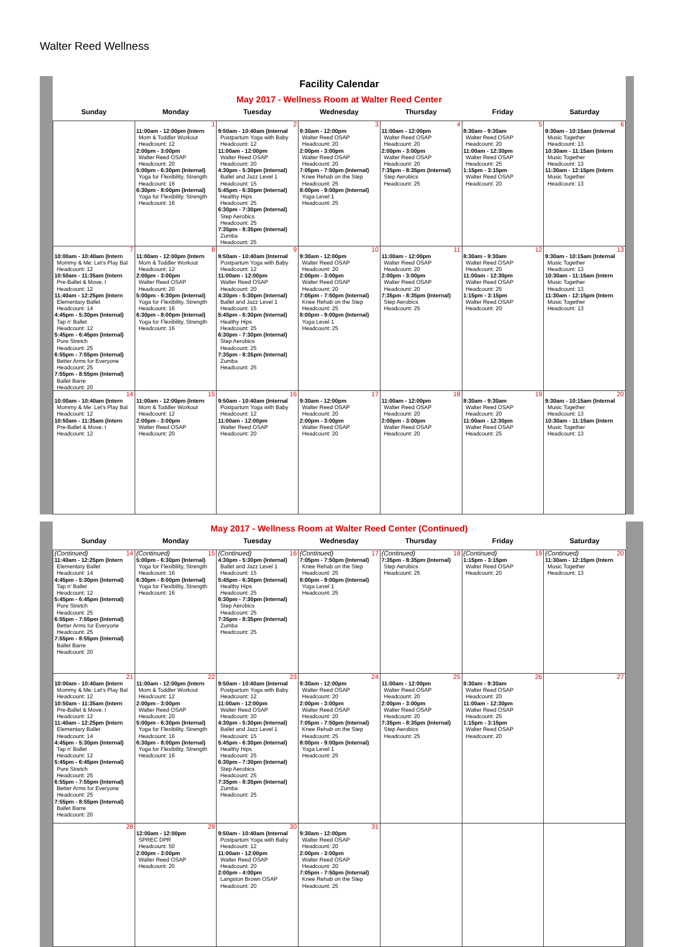Walter Reed Wellness
Facility Calendar
May 2017 - Wellness Room at Walter Reed Center
| Sunday | Monday | Tuesday | Wednesday | Thursday | Friday | Saturday |
| --- | --- | --- | --- | --- | --- | --- |
| | 1 11:00am - 12:00pm (Intern Mom & Toddler Workout Headcount: 12 2:00pm - 3:00pm Walter Reed OSAP Headcount: 20 5:00pm - 6:30pm (Internal) Yoga for Flexibility, Strength Headcount: 16 6:30pm - 8:00pm (Internal) Yoga for Flexibility, Strength Headcount: 16 | 2 9:50am - 10:40am (Internal Postpartum Yoga with Baby Headcount: 12 11:00am - 12:00pm Walter Reed OSAP Headcount: 20 4:30pm - 5:30pm (Internal) Ballet and Jazz Level 1 Headcount: 15 5:45pm - 6:30pm (Internal) Healthy Hips Headcount: 25 6:30pm - 7:30pm (Internal) Step Aerobics Headcount: 25 7:35pm - 8:35pm (Internal) Zumba Headcount: 25 | 3 9:30am - 12:00pm Walter Reed OSAP Headcount: 20 2:00pm - 3:00pm Walter Reed OSAP Headcount: 20 7:05pm - 7:50pm (Internal) Knee Rehab on the Step Headcount: 25 8:00pm - 9:00pm (Internal) Yoga Level 1 Headcount: 25 | 4 11:00am - 12:00pm Walter Reed OSAP Headcount: 20 2:00pm - 3:00pm Walter Reed OSAP Headcount: 20 7:35pm - 8:35pm (Internal) Step Aerobics Headcount: 25 | 5 8:30am - 9:30am Walter Reed OSAP Headcount: 20 11:00am - 12:30pm Walter Reed OSAP Headcount: 25 1:15pm - 3:15pm Walter Reed OSAP Headcount: 20 | 6 9:30am - 10:15am (Internal Music Together Headcount: 13 10:30am - 11:15am (Intern Music Together Headcount: 13 11:30am - 12:15pm (Intern Music Together Headcount: 13 |
| 7 10:00am - 10:40am (Intern Mommy & Me: Let's Play Bal Headcount: 12 10:50am - 11:35am (Intern Pre-Ballet & Move. I Headcount: 12 11:40am - 12:25pm (Intern Elementary Ballet Headcount: 14 4:45pm - 5:30pm (Internal) Tap n' Ballet Headcount: 12 5:45pm - 6:45pm (Internal) Pure Stretch Headcount: 25 6:55pm - 7:55pm (Internal) Better Arms for Everyone Headcount: 25 7:55pm - 8:55pm (Internal) Ballet Barre Headcount: 20 | 8 11:00am - 12:00pm (Intern Mom & Toddler Workout Headcount: 12 2:00pm - 3:00pm Walter Reed OSAP Headcount: 20 5:00pm - 6:30pm (Internal) Yoga for Flexibility, Strength Headcount: 16 6:30pm - 8:00pm (Internal) Yoga for Flexibility, Strength Headcount: 16 | 9 9:50am - 10:40am (Internal Postpartum Yoga with Baby Headcount: 12 11:00am - 12:00pm Walter Reed OSAP Headcount: 20 4:30pm - 5:30pm (Internal) Ballet and Jazz Level 1 Headcount: 15 5:45pm - 6:30pm (Internal) Healthy Hips Headcount: 25 6:30pm - 7:30pm (Internal) Step Aerobics Headcount: 25 7:35pm - 8:35pm (Internal) Zumba Headcount: 25 | 10 9:30am - 12:00pm Walter Reed OSAP Headcount: 20 2:00pm - 3:00pm Walter Reed OSAP Headcount: 20 7:05pm - 7:50pm (Internal) Knee Rehab on the Step Headcount: 25 8:00pm - 9:00pm (Internal) Yoga Level 1 Headcount: 25 | 11 11:00am - 12:00pm Walter Reed OSAP Headcount: 20 2:00pm - 3:00pm Walter Reed OSAP Headcount: 20 7:35pm - 8:35pm (Internal) Step Aerobics Headcount: 25 | 12 8:30am - 9:30am Walter Reed OSAP Headcount: 20 11:00am - 12:30pm Walter Reed OSAP Headcount: 25 1:15pm - 3:15pm Walter Reed OSAP Headcount: 20 | 13 9:30am - 10:15am (Internal Music Together Headcount: 13 10:30am - 11:15am (Intern Music Together Headcount: 13 11:30am - 12:15pm (Intern Music Together Headcount: 13 |
| 14 10:00am - 10:40am (Intern Mommy & Me: Let's Play Bal Headcount: 12 10:50am - 11:35am (Intern Pre-Ballet & Move. I Headcount: 12 | 15 11:00am - 12:00pm (Intern Mom & Toddler Workout Headcount: 12 2:00pm - 3:00pm Walter Reed OSAP Headcount: 20 | 16 9:50am - 10:40am (Internal Postpartum Yoga with Baby Headcount: 12 11:00am - 12:00pm Walter Reed OSAP Headcount: 20 | 17 9:30am - 12:00pm Walter Reed OSAP Headcount: 20 2:00pm - 3:00pm Walter Reed OSAP Headcount: 20 | 18 11:00am - 12:00pm Walter Reed OSAP Headcount: 20 2:00pm - 3:00pm Walter Reed OSAP Headcount: 20 | 19 8:30am - 9:30am Walter Reed OSAP Headcount: 20 11:00am - 12:30pm Walter Reed OSAP Headcount: 25 | 20 9:30am - 10:15am (Internal Music Together Headcount: 13 10:30am - 11:15am (Intern Music Together Headcount: 13 |
May 2017 - Wellness Room at Walter Reed Center (Continued)
| Sunday | Monday | Tuesday | Wednesday | Thursday | Friday | Saturday |
| --- | --- | --- | --- | --- | --- | --- |
| (Continued) 14 11:40am - 12:25pm (Intern Elementary Ballet Headcount: 14 4:45pm - 5:30pm (Internal) Tap n' Ballet Headcount: 12 5:45pm - 6:45pm (Internal) Pure Stretch Headcount: 25 6:55pm - 7:55pm (Internal) Better Arms for Everyone Headcount: 25 7:55pm - 8:55pm (Internal) Ballet Barre Headcount: 20 | (Continued) 15 5:00pm - 6:30pm (Internal) Yoga for Flexibility, Strength Headcount: 16 6:30pm - 8:00pm (Internal) Yoga for Flexibility, Strength Headcount: 16 | (Continued) 16 4:30pm - 5:30pm (Internal) Ballet and Jazz Level 1 Headcount: 15 5:45pm - 6:30pm (Internal) Healthy Hips Headcount: 25 6:30pm - 7:30pm (Internal) Step Aerobics Headcount: 25 7:35pm - 8:35pm (Internal) Zumba Headcount: 25 | (Continued) 17 7:05pm - 7:50pm (Internal) Knee Rehab on the Step Headcount: 25 8:00pm - 9:00pm (Internal) Yoga Level 1 Headcount: 25 | (Continued) 18 7:35pm - 8:35pm (Internal) Step Aerobics Headcount: 25 | (Continued) 19 1:15pm - 3:15pm Walter Reed OSAP Headcount: 20 | (Continued) 20 11:30am - 12:15pm (Intern Music Together Headcount: 13 |
| 21 10:00am - 10:40am (Intern Mommy & Me: Let's Play Bal Headcount: 12 10:50am - 11:35am (Intern Pre-Ballet & Move. I Headcount: 12 11:40am - 12:25pm (Intern Elementary Ballet Headcount: 14 4:45pm - 5:30pm (Internal) Tap n' Ballet Headcount: 12 5:45pm - 6:45pm (Internal) Pure Stretch Headcount: 25 6:55pm - 7:55pm (Internal) Better Arms for Everyone Headcount: 25 7:55pm - 8:55pm (Internal) Ballet Barre Headcount: 20 | 22 11:00am - 12:00pm (Intern Mom & Toddler Workout Headcount: 12 2:00pm - 3:00pm Walter Reed OSAP Headcount: 20 5:00pm - 6:30pm (Internal) Yoga for Flexibility, Strength Headcount: 16 6:30pm - 8:00pm (Internal) Yoga for Flexibility, Strength Headcount: 16 | 23 9:50am - 10:40am (Internal Postpartum Yoga with Baby Headcount: 12 11:00am - 12:00pm Walter Reed OSAP Headcount: 20 4:30pm - 5:30pm (Internal) Ballet and Jazz Level 1 Headcount: 15 5:45pm - 6:30pm (Internal) Healthy Hips Headcount: 25 6:30pm - 7:30pm (Internal) Step Aerobics Headcount: 25 7:35pm - 8:35pm (Internal) Zumba Headcount: 25 | 24 9:30am - 12:00pm Walter Reed OSAP Headcount: 20 2:00pm - 3:00pm Walter Reed OSAP Headcount: 20 7:05pm - 7:50pm (Internal) Knee Rehab on the Step Headcount: 25 8:00pm - 9:00pm (Internal) Yoga Level 1 Headcount: 25 | 25 11:00am - 12:00pm Walter Reed OSAP Headcount: 20 2:00pm - 3:00pm Walter Reed OSAP Headcount: 20 7:35pm - 8:35pm (Internal) Step Aerobics Headcount: 25 | 26 8:30am - 9:30am Walter Reed OSAP Headcount: 20 11:00am - 12:30pm Walter Reed OSAP Headcount: 25 1:15pm - 3:15pm Walter Reed OSAP Headcount: 20 | 27 |
| 28 | 29 12:00am - 12:00pm SPREC DPR Headcount: 50 2:00pm - 3:00pm Walter Reed OSAP Headcount: 20 | 30 9:50am - 10:40am (Internal Postpartum Yoga with Baby Headcount: 12 11:00am - 12:00pm Walter Reed OSAP Headcount: 20 2:00pm - 4:00pm Langston Brown OSAP Headcount: 20 | 31 9:30am - 12:00pm Walter Reed OSAP Headcount: 20 2:00pm - 3:00pm Walter Reed OSAP Headcount: 20 7:05pm - 7:50pm (Internal) Knee Rehab on the Step Headcount: 25 | | | |